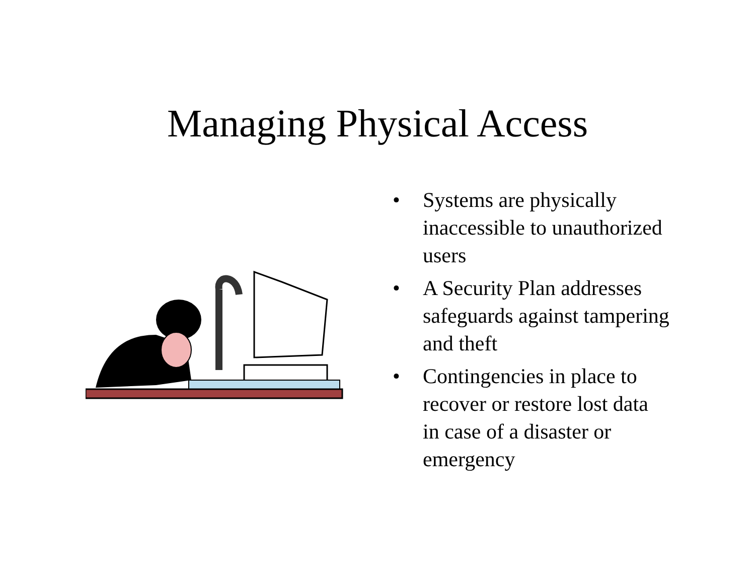Managing Physical Access
• Systems are physically inaccessible to unauthorized users
• A Security Plan addresses safeguards against tampering and theft
• Contingencies in place to recover or restore lost data in case of a disaster or emergency